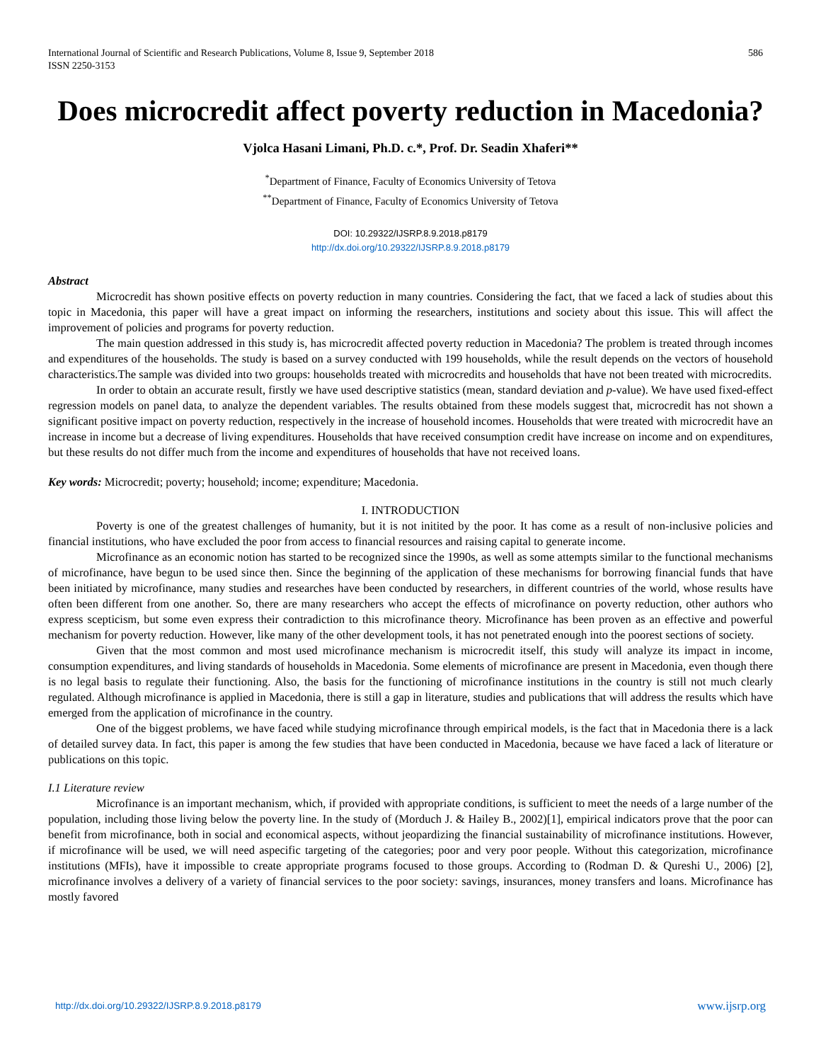International Journal of Scientific and Research Publications, Volume 8, Issue 9, September 2018
ISSN 2250-3153
586
Does microcredit affect poverty reduction in Macedonia?
Vjolca Hasani Limani, Ph.D. c.*, Prof. Dr. Seadin Xhaferi**
<sup>*</sup> Department of Finance, Faculty of Economics University of Tetova
<sup>**</sup> Department of Finance, Faculty of Economics University of Tetova
DOI: 10.29322/IJSRP.8.9.2018.p8179
http://dx.doi.org/10.29322/IJSRP.8.9.2018.p8179
Abstract
Microcredit has shown positive effects on poverty reduction in many countries. Considering the fact, that we faced a lack of studies about this topic in Macedonia, this paper will have a great impact on informing the researchers, institutions and society about this issue. This will affect the improvement of policies and programs for poverty reduction.
The main question addressed in this study is, has microcredit affected poverty reduction in Macedonia? The problem is treated through incomes and expenditures of the households. The study is based on a survey conducted with 199 households, while the result depends on the vectors of household characteristics.The sample was divided into two groups: households treated with microcredits and households that have not been treated with microcredits.
In order to obtain an accurate result, firstly we have used descriptive statistics (mean, standard deviation and p-value). We have used fixed-effect regression models on panel data, to analyze the dependent variables. The results obtained from these models suggest that, microcredit has not shown a significant positive impact on poverty reduction, respectively in the increase of household incomes. Households that were treated with microcredit have an increase in income but a decrease of living expenditures. Households that have received consumption credit have increase on income and on expenditures, but these results do not differ much from the income and expenditures of households that have not received loans.
Key words: Microcredit; poverty; household; income; expenditure; Macedonia.
I. INTRODUCTION
Poverty is one of the greatest challenges of humanity, but it is not initited by the poor. It has come as a result of non-inclusive policies and financial institutions, who have excluded the poor from access to financial resources and raising capital to generate income.
Microfinance as an economic notion has started to be recognized since the 1990s, as well as some attempts similar to the functional mechanisms of microfinance, have begun to be used since then. Since the beginning of the application of these mechanisms for borrowing financial funds that have been initiated by microfinance, many studies and researches have been conducted by researchers, in different countries of the world, whose results have often been different from one another. So, there are many researchers who accept the effects of microfinance on poverty reduction, other authors who express scepticism, but some even express their contradiction to this microfinance theory. Microfinance has been proven as an effective and powerful mechanism for poverty reduction. However, like many of the other development tools, it has not penetrated enough into the poorest sections of society.
Given that the most common and most used microfinance mechanism is microcredit itself, this study will analyze its impact in income, consumption expenditures, and living standards of households in Macedonia. Some elements of microfinance are present in Macedonia, even though there is no legal basis to regulate their functioning. Also, the basis for the functioning of microfinance institutions in the country is still not much clearly regulated. Although microfinance is applied in Macedonia, there is still a gap in literature, studies and publications that will address the results which have emerged from the application of microfinance in the country.
One of the biggest problems, we have faced while studying microfinance through empirical models, is the fact that in Macedonia there is a lack of detailed survey data. In fact, this paper is among the few studies that have been conducted in Macedonia, because we have faced a lack of literature or publications on this topic.
I.1 Literature review
Microfinance is an important mechanism, which, if provided with appropriate conditions, is sufficient to meet the needs of a large number of the population, including those living below the poverty line. In the study of (Morduch J. & Hailey B., 2002)[1], empirical indicators prove that the poor can benefit from microfinance, both in social and economical aspects, without jeopardizing the financial sustainability of microfinance institutions. However, if microfinance will be used, we will need aspecific targeting of the categories; poor and very poor people. Without this categorization, microfinance institutions (MFIs), have it impossible to create appropriate programs focused to those groups. According to (Rodman D. & Qureshi U., 2006) [2], microfinance involves a delivery of a variety of financial services to the poor society: savings, insurances, money transfers and loans. Microfinance has mostly favored
http://dx.doi.org/10.29322/IJSRP.8.9.2018.p8179 www.ijsrp.org